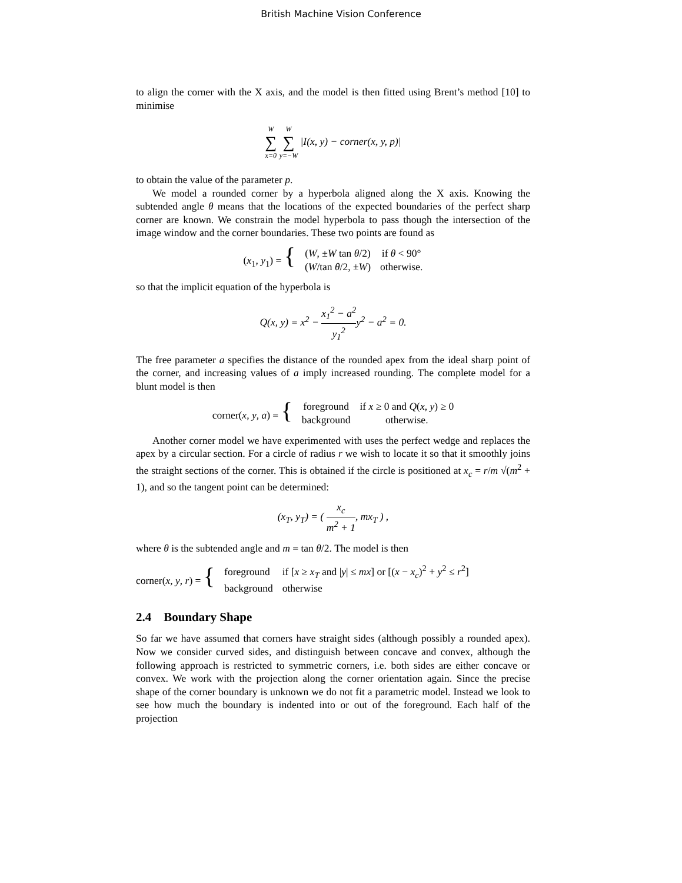British Machine Vision Conference
to align the corner with the X axis, and the model is then fitted using Brent’s method [10] to minimise
W ∑ x=0 W ∑ y=−W |I(x, y) − corner(x, y, p)|
to obtain the value of the parameter p.
We model a rounded corner by a hyperbola aligned along the X axis. Knowing the subtended angle θ means that the locations of the expected boundaries of the perfect sharp corner are known. We constrain the model hyperbola to pass though the intersection of the image window and the corner boundaries. These two points are found as
| ( x<sub>1</sub>, y<sub>1</sub>) = { | ( W , ± W tan θ /2) | if θ < 90° |
| | ( W /tan θ /2, ± W ) | otherwise. |
so that the implicit equation of the hyperbola is
Q(x, y) = x<sup>2</sup> − x<sub>1</sub><sup>2</sup> − a<sup>2</sup> y<sub>1</sub><sup>2</sup> y<sup>2</sup> − a<sup>2</sup> = 0.
The free parameter a specifies the distance of the rounded apex from the ideal sharp point of the corner, and increasing values of a imply increased rounding. The complete model for a blunt model is then
| corner( x , y , a ) = { | foreground | if x ≥ 0 and Q ( x , y ) ≥ 0 |
| | background | otherwise. |
Another corner model we have experimented with uses the perfect wedge and replaces the apex by a circular section. For a circle of radius r we wish to locate it so that it smoothly joins the straight sections of the corner. This is obtained if the circle is positioned at x<sub>c</sub> = r/m √(m<sup>2</sup> + 1), and so the tangent point can be determined:
(x<sub>T</sub>, y<sub>T</sub>) = ( x<sub>c</sub> m<sup>2</sup> + 1, mx<sub>T</sub> ) ,
where θ is the subtended angle and m = tan θ/2. The model is then
| corner( x , y , r ) = { | foreground | if [ x ≥ x<sub>T</sub> and / y / ≤ mx ] or [( x − x<sub>c</sub> )<sup>2</sup> + y<sup>2</sup> ≤ r<sup>2</sup>] |
| | background | otherwise |
2.4 Boundary Shape
So far we have assumed that corners have straight sides (although possibly a rounded apex). Now we consider curved sides, and distinguish between concave and convex, although the following approach is restricted to symmetric corners, i.e. both sides are either concave or convex. We work with the projection along the corner orientation again. Since the precise shape of the corner boundary is unknown we do not fit a parametric model. Instead we look to see how much the boundary is indented into or out of the foreground. Each half of the projection